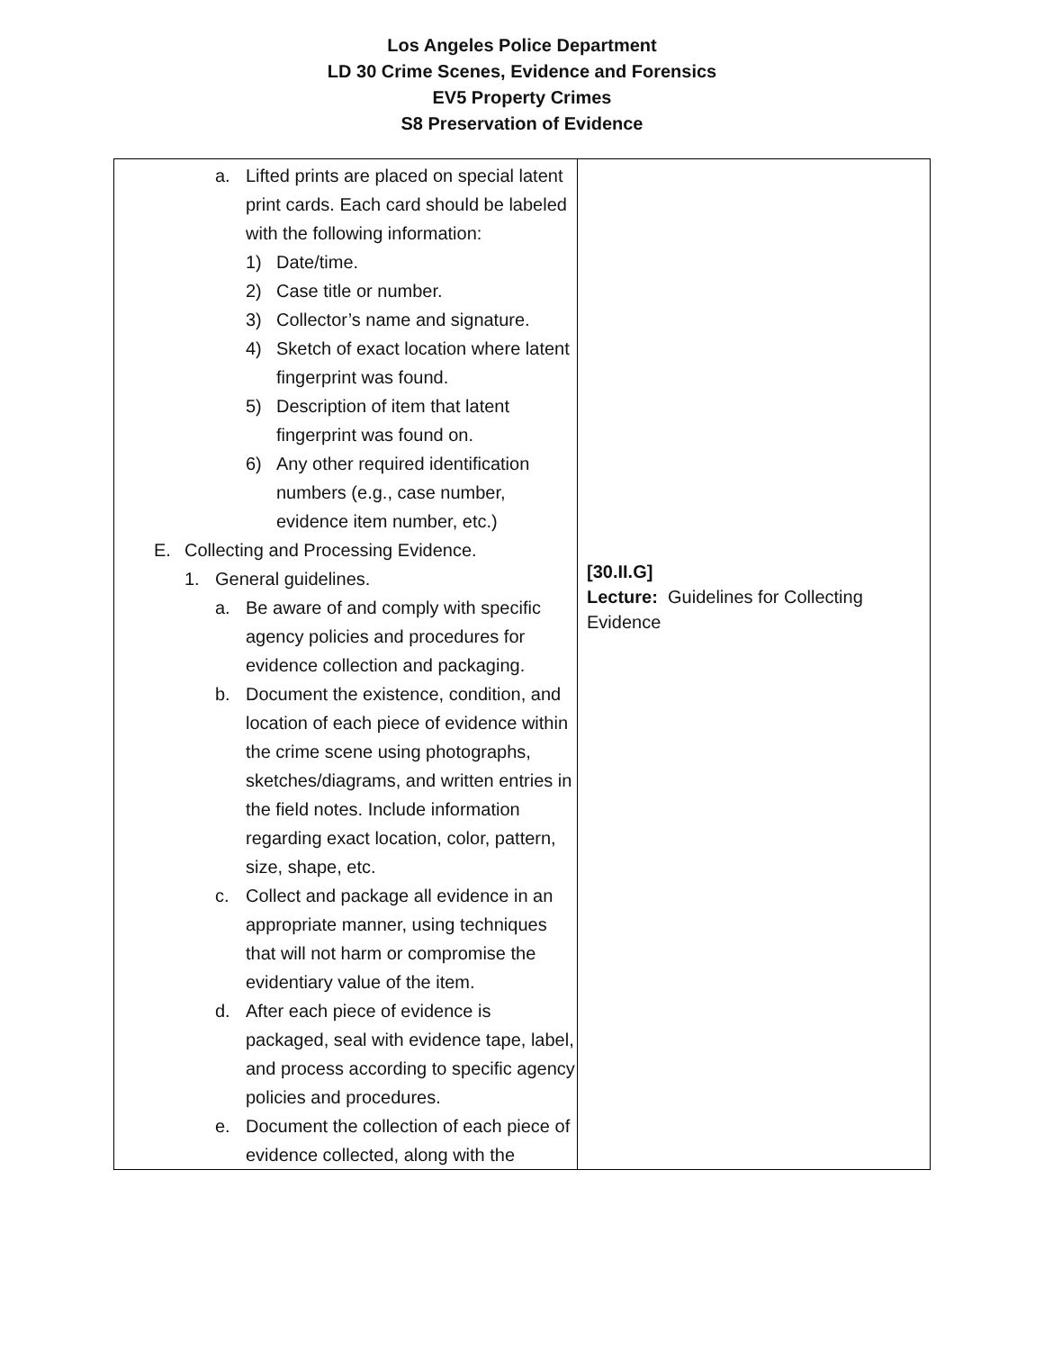Los Angeles Police Department
LD 30 Crime Scenes, Evidence and Forensics
EV5 Property Crimes
S8 Preservation of Evidence
| a. Lifted prints are placed on special latent print cards. Each card should be labeled with the following information: 1) Date/time. 2) Case title or number. 3) Collector’s name and signature. 4) Sketch of exact location where latent fingerprint was found. 5) Description of item that latent fingerprint was found on. 6) Any other required identification numbers (e.g., case number, evidence item number, etc.) E. Collecting and Processing Evidence. 1. General guidelines. a. Be aware of and comply with specific agency policies and procedures for evidence collection and packaging. b. Document the existence, condition, and location of each piece of evidence within the crime scene using photographs, sketches/diagrams, and written entries in the field notes. Include information regarding exact location, color, pattern, size, shape, etc. c. Collect and package all evidence in an appropriate manner, using techniques that will not harm or compromise the evidentiary value of the item. d. After each piece of evidence is packaged, seal with evidence tape, label, and process according to specific agency policies and procedures. e. Document the collection of each piece of evidence collected, along with the | [30.II.G] Lecture: Guidelines for Collecting Evidence |